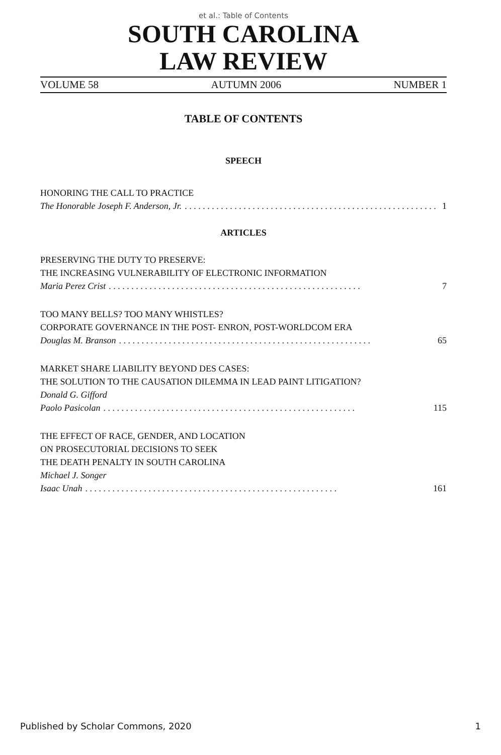et al.: Table of Contents
SOUTH CAROLINA
LAW REVIEW
VOLUME 58 AUTUMN 2006 NUMBER 1
TABLE OF CONTENTS
SPEECH
HONORING THE CALL TO PRACTICE
The Honorable Joseph F. Anderson, Jr. 1
ARTICLES
PRESERVING THE DUTY TO PRESERVE:
THE INCREASING VULNERABILITY OF ELECTRONIC INFORMATION
Maria Perez Crist 7
TOO MANY BELLS? TOO MANY WHISTLES?
CORPORATE GOVERNANCE IN THE POST- ENRON, POST-WORLDCOM ERA
Douglas M. Branson 65
MARKET SHARE LIABILITY BEYOND DES CASES:
THE SOLUTION TO THE CAUSATION DILEMMA IN LEAD PAINT LITIGATION?
Donald G. Gifford
Paolo Pasicolan 115
THE EFFECT OF RACE, GENDER, AND LOCATION
ON PROSECUTORIAL DECISIONS TO SEEK
THE DEATH PENALTY IN SOUTH CAROLINA
Michael J. Songer
Isaac Unah 161
Published by Scholar Commons, 2020 1